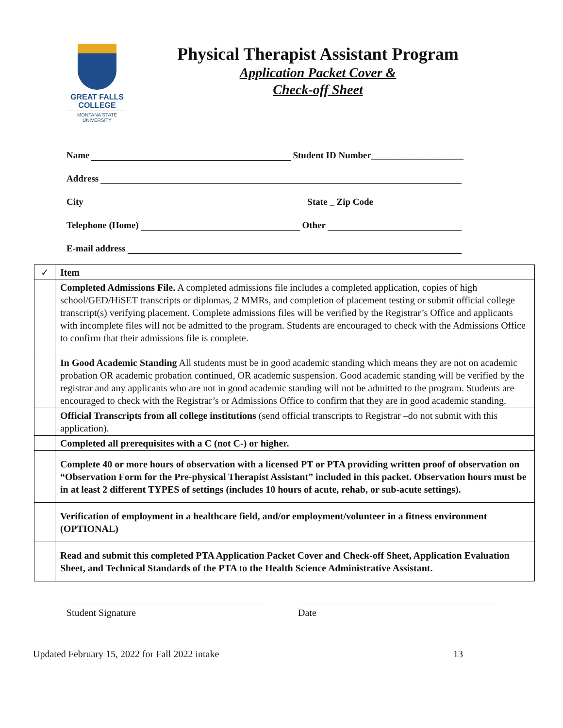GREAT FALLS
COLLEGE
MONTANA STATE
UNIVERSITY
Physical Therapist Assistant Program
Application Packet Cover &
Check-off Sheet
Name Student ID Number____________________
Address
City State _ Zip Code
Telephone (Home) Other
E-mail address
| ✓ | Item |
| --- | --- |
| | Completed Admissions File. A completed admissions file includes a completed application, copies of high school/GED/HiSET transcripts or diplomas, 2 MMRs, and completion of placement testing or submit official college transcript(s) verifying placement. Complete admissions files will be verified by the Registrar’s Office and applicants with incomplete files will not be admitted to the program. Students are encouraged to check with the Admissions Office to confirm that their admissions file is complete. |
| | In Good Academic Standing All students must be in good academic standing which means they are not on academic probation OR academic probation continued, OR academic suspension. Good academic standing will be verified by the registrar and any applicants who are not in good academic standing will not be admitted to the program. Students are encouraged to check with the Registrar’s or Admissions Office to confirm that they are in good academic standing. |
| | Official Transcripts from all college institutions (send official transcripts to Registrar –do not submit with this application). |
| | Completed all prerequisites with a C (not C-) or higher. |
| | Complete 40 or more hours of observation with a licensed PT or PTA providing written proof of observation on “Observation Form for the Pre-physical Therapist Assistant” included in this packet. Observation hours must be in at least 2 different TYPES of settings (includes 10 hours of acute, rehab, or sub-acute settings). |
| | Verification of employment in a healthcare field, and/or employment/volunteer in a fitness environment (OPTIONAL) |
| | Read and submit this completed PTA Application Packet Cover and Check-off Sheet, Application Evaluation Sheet, and Technical Standards of the PTA to the Health Science Administrative Assistant. |
Student Signature Date
Updated February 15, 2022 for Fall 2022 intake 13